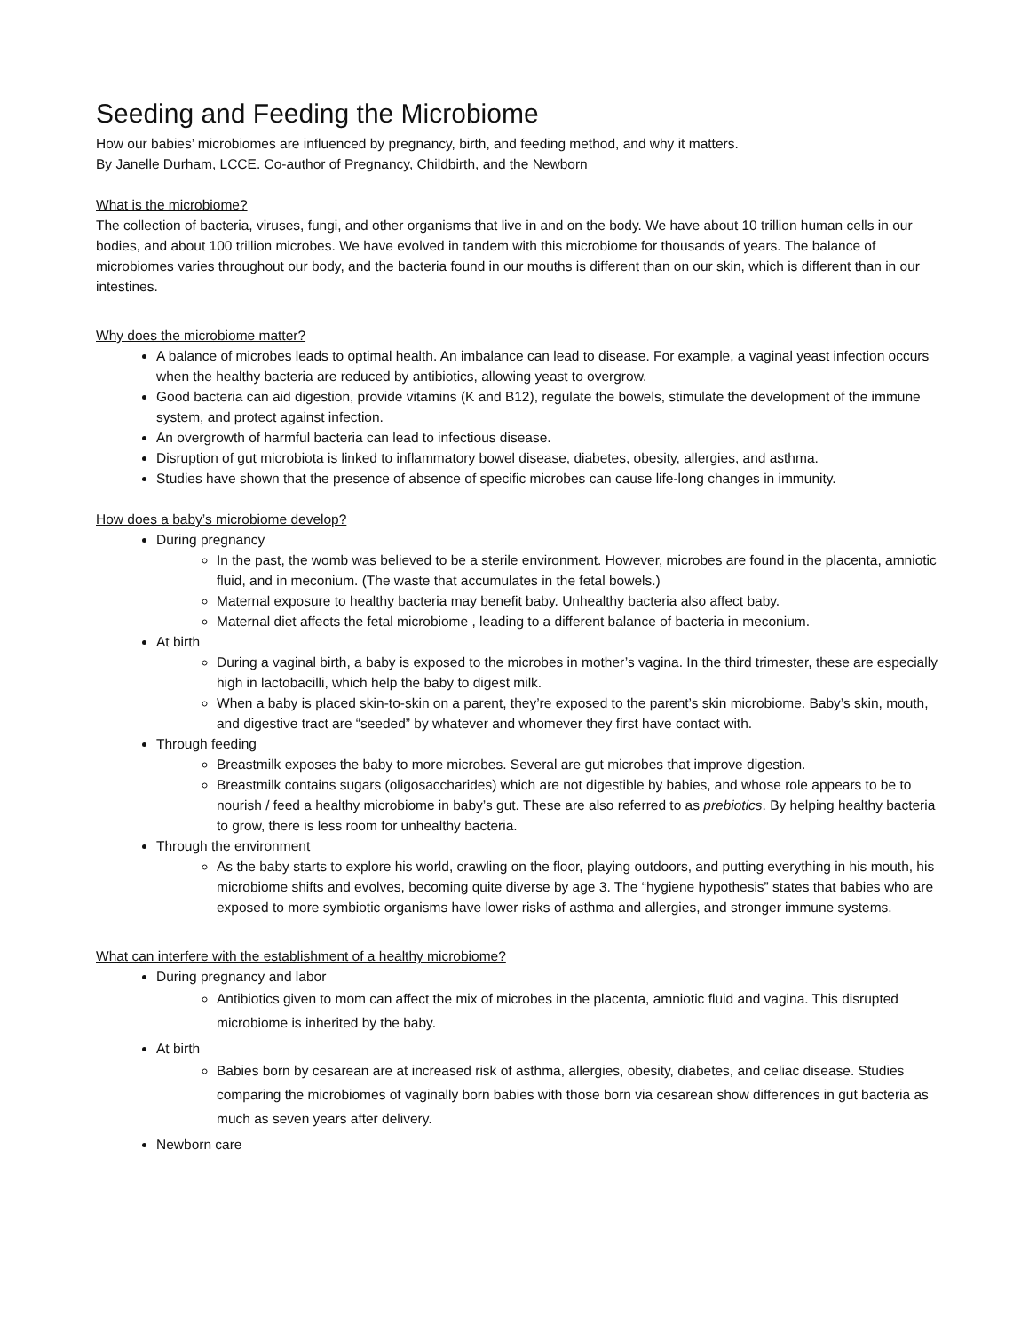Seeding and Feeding the Microbiome
How our babies’ microbiomes are influenced by pregnancy, birth, and feeding method, and why it matters.
By Janelle Durham, LCCE. Co-author of Pregnancy, Childbirth, and the Newborn
What is the microbiome?
The collection of bacteria, viruses, fungi, and other organisms that live in and on the body. We have about 10 trillion human cells in our bodies, and about 100 trillion microbes. We have evolved in tandem with this microbiome for thousands of years. The balance of microbiomes varies throughout our body, and the bacteria found in our mouths is different than on our skin, which is different than in our intestines.
Why does the microbiome matter?
A balance of microbes leads to optimal health. An imbalance can lead to disease. For example, a vaginal yeast infection occurs when the healthy bacteria are reduced by antibiotics, allowing yeast to overgrow.
Good bacteria can aid digestion, provide vitamins (K and B12), regulate the bowels, stimulate the development of the immune system, and protect against infection.
An overgrowth of harmful bacteria can lead to infectious disease.
Disruption of gut microbiota is linked to inflammatory bowel disease, diabetes, obesity, allergies, and asthma.
Studies have shown that the presence of absence of specific microbes can cause life-long changes in immunity.
How does a baby’s microbiome develop?
During pregnancy
In the past, the womb was believed to be a sterile environment. However, microbes are found in the placenta, amniotic fluid, and in meconium. (The waste that accumulates in the fetal bowels.)
Maternal exposure to healthy bacteria may benefit baby. Unhealthy bacteria also affect baby.
Maternal diet affects the fetal microbiome , leading to a different balance of bacteria in meconium.
At birth
During a vaginal birth, a baby is exposed to the microbes in mother’s vagina. In the third trimester, these are especially high in lactobacilli, which help the baby to digest milk.
When a baby is placed skin-to-skin on a parent, they’re exposed to the parent’s skin microbiome. Baby’s skin, mouth, and digestive tract are “seeded” by whatever and whomever they first have contact with.
Through feeding
Breastmilk exposes the baby to more microbes. Several are gut microbes that improve digestion.
Breastmilk contains sugars (oligosaccharides) which are not digestible by babies, and whose role appears to be to nourish / feed a healthy microbiome in baby’s gut. These are also referred to as prebiotics. By helping healthy bacteria to grow, there is less room for unhealthy bacteria.
Through the environment
As the baby starts to explore his world, crawling on the floor, playing outdoors, and putting everything in his mouth, his microbiome shifts and evolves, becoming quite diverse by age 3. The “hygiene hypothesis” states that babies who are exposed to more symbiotic organisms have lower risks of asthma and allergies, and stronger immune systems.
What can interfere with the establishment of a healthy microbiome?
During pregnancy and labor
Antibiotics given to mom can affect the mix of microbes in the placenta, amniotic fluid and vagina. This disrupted microbiome is inherited by the baby.
At birth
Babies born by cesarean are at increased risk of asthma, allergies, obesity, diabetes, and celiac disease. Studies comparing the microbiomes of vaginally born babies with those born via cesarean show differences in gut bacteria as much as seven years after delivery.
Newborn care